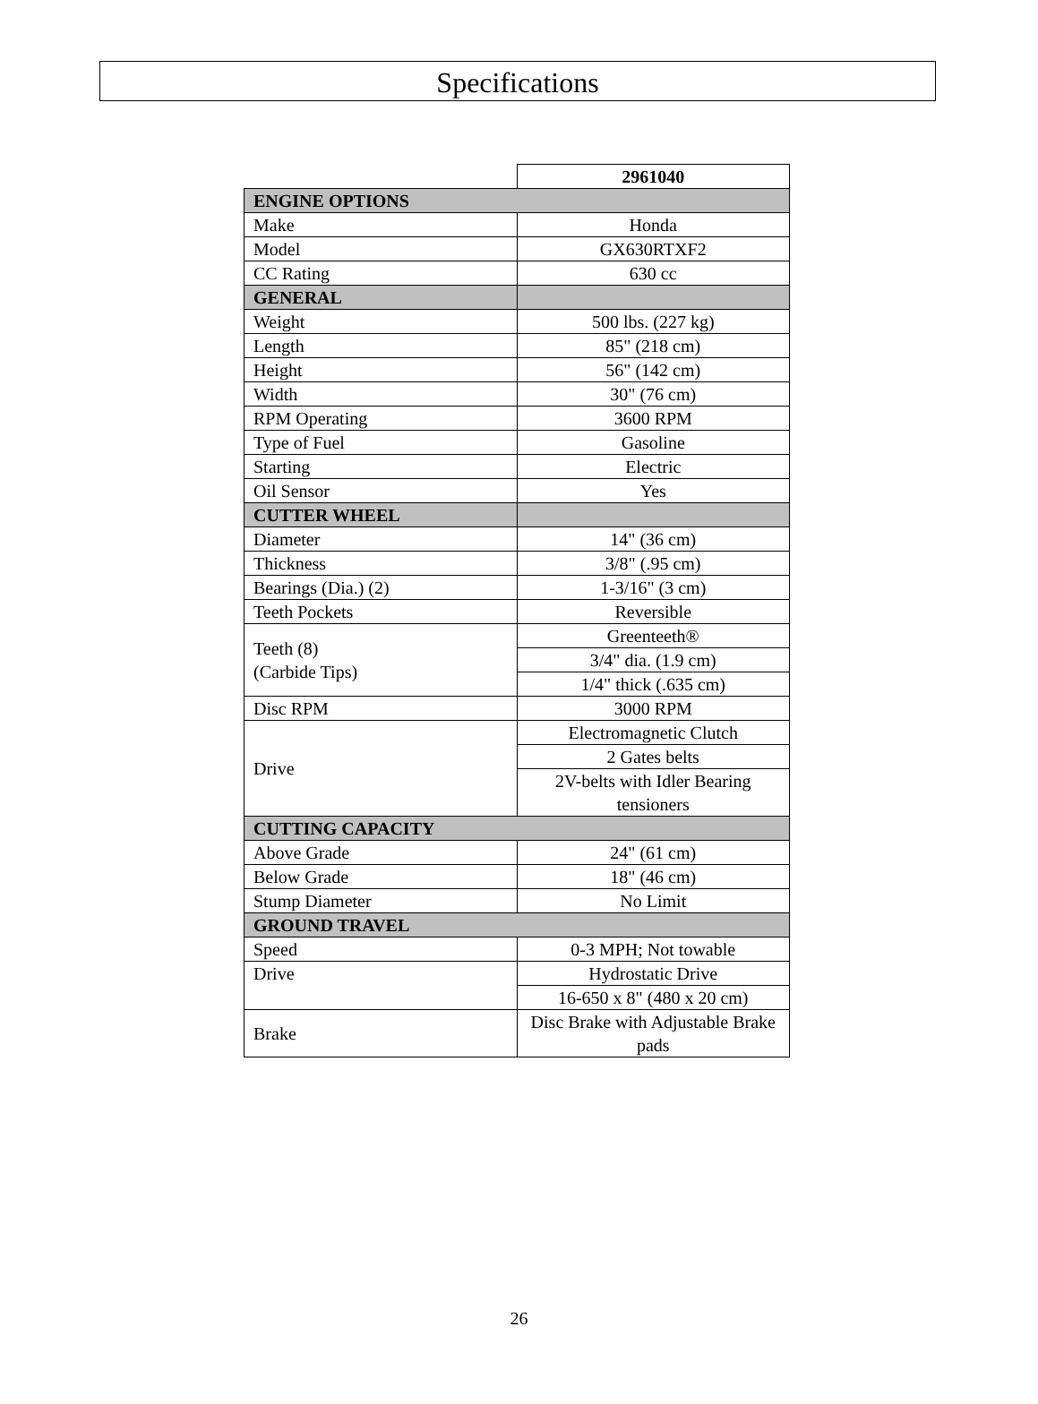Specifications
| | 2961040 |
| ENGINE OPTIONS | |
| Make | Honda |
| Model | GX630RTXF2 |
| CC Rating | 630 cc |
| GENERAL | |
| Weight | 500 lbs. (227 kg) |
| Length | 85" (218 cm) |
| Height | 56" (142 cm) |
| Width | 30" (76 cm) |
| RPM Operating | 3600 RPM |
| Type of Fuel | Gasoline |
| Starting | Electric |
| Oil Sensor | Yes |
| CUTTER WHEEL | |
| Diameter | 14" (36 cm) |
| Thickness | 3/8" (.95 cm) |
| Bearings (Dia.) (2) | 1-3/16" (3 cm) |
| Teeth Pockets | Reversible |
| Teeth (8) (Carbide Tips) | Greenteeth® |
| | 3/4" dia. (1.9 cm) |
| | 1/4" thick (.635 cm) |
| Disc RPM | 3000 RPM |
| Drive | Electromagnetic Clutch |
| | 2 Gates belts |
| | 2V-belts with Idler Bearing tensioners |
| CUTTING CAPACITY | |
| Above Grade | 24" (61 cm) |
| Below Grade | 18" (46 cm) |
| Stump Diameter | No Limit |
| GROUND TRAVEL | |
| Speed | 0-3 MPH; Not towable |
| Drive | Hydrostatic Drive |
| | 16-650 x 8" (480 x 20 cm) |
| Brake | Disc Brake with Adjustable Brake pads |
26